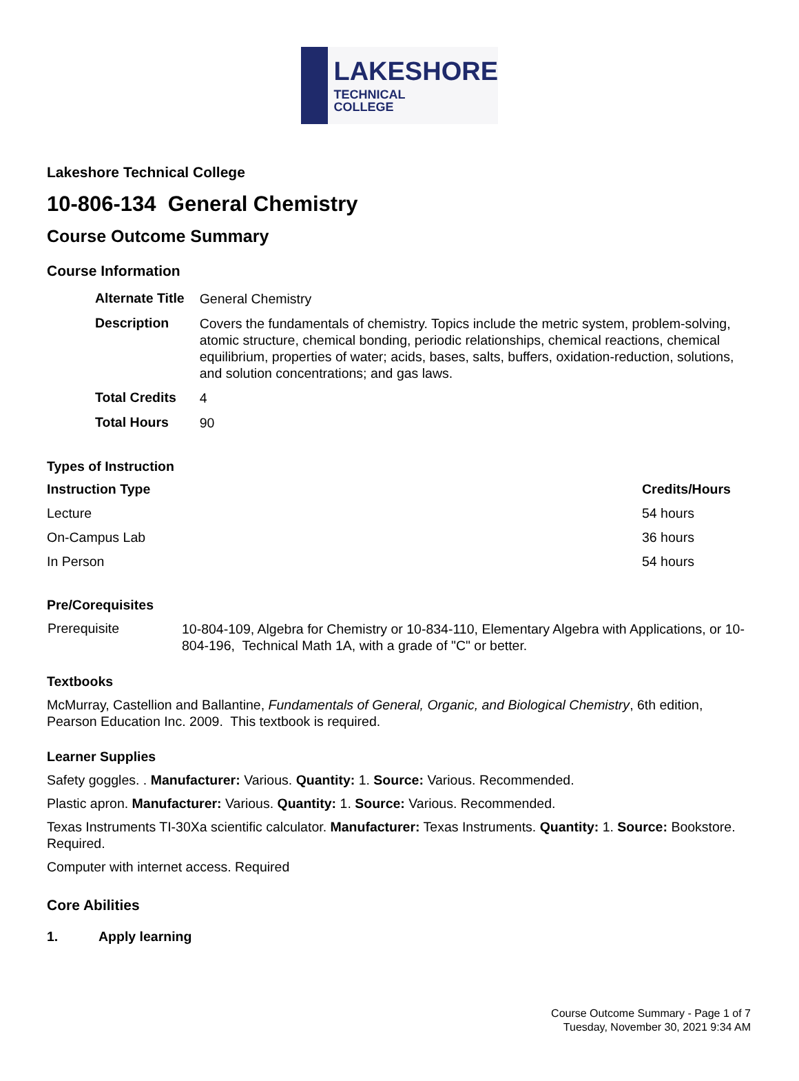LAKESHORE
TECHNICAL
COLLEGE
Lakeshore Technical College
10-806-134 General Chemistry
Course Outcome Summary
Course Information
| Alternate Title | General Chemistry |
| Description | Covers the fundamentals of chemistry. Topics include the metric system, problem-solving, atomic structure, chemical bonding, periodic relationships, chemical reactions, chemical equilibrium, properties of water; acids, bases, salts, buffers, oxidation-reduction, solutions, and solution concentrations; and gas laws. |
| Total Credits | 4 |
| Total Hours | 90 |
Types of Instruction
| Instruction Type | Credits/Hours |
| --- | --- |
| Lecture | 54 hours |
| On-Campus Lab | 36 hours |
| In Person | 54 hours |
Pre/Corequisites
| Prerequisite | 10-804-109, Algebra for Chemistry or 10-834-110, Elementary Algebra with Applications, or 10-804-196, Technical Math 1A, with a grade of "C" or better. |
Textbooks
McMurray, Castellion and Ballantine, Fundamentals of General, Organic, and Biological Chemistry, 6th edition, Pearson Education Inc. 2009. This textbook is required.
Learner Supplies
Safety goggles. . Manufacturer: Various. Quantity: 1. Source: Various. Recommended.
Plastic apron. Manufacturer: Various. Quantity: 1. Source: Various. Recommended.
Texas Instruments TI-30Xa scientific calculator. Manufacturer: Texas Instruments. Quantity: 1. Source: Bookstore. Required.
Computer with internet access. Required
Core Abilities
1. Apply learning
Course Outcome Summary - Page 1 of 7
Tuesday, November 30, 2021 9:34 AM